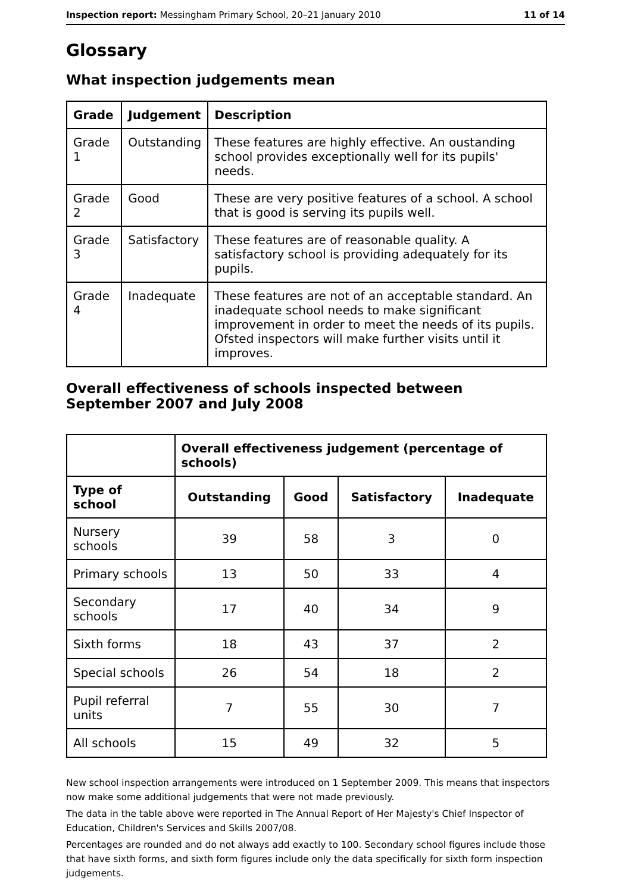Inspection report: Messingham Primary School, 20–21 January 2010 11 of 14
Glossary
What inspection judgements mean
| Grade | Judgement | Description |
| --- | --- | --- |
| Grade 1 | Outstanding | These features are highly effective. An oustanding school provides exceptionally well for its pupils' needs. |
| Grade 2 | Good | These are very positive features of a school. A school that is good is serving its pupils well. |
| Grade 3 | Satisfactory | These features are of reasonable quality. A satisfactory school is providing adequately for its pupils. |
| Grade 4 | Inadequate | These features are not of an acceptable standard. An inadequate school needs to make significant improvement in order to meet the needs of its pupils. Ofsted inspectors will make further visits until it improves. |
Overall effectiveness of schools inspected between September 2007 and July 2008
| | Overall effectiveness judgement (percentage of schools) | | | |
| Type of school | Outstanding | Good | Satisfactory | Inadequate |
| Nursery schools | 39 | 58 | 3 | 0 |
| Primary schools | 13 | 50 | 33 | 4 |
| Secondary schools | 17 | 40 | 34 | 9 |
| Sixth forms | 18 | 43 | 37 | 2 |
| Special schools | 26 | 54 | 18 | 2 |
| Pupil referral units | 7 | 55 | 30 | 7 |
| All schools | 15 | 49 | 32 | 5 |
New school inspection arrangements were introduced on 1 September 2009. This means that inspectors now make some additional judgements that were not made previously.
The data in the table above were reported in The Annual Report of Her Majesty's Chief Inspector of Education, Children's Services and Skills 2007/08.
Percentages are rounded and do not always add exactly to 100. Secondary school figures include those that have sixth forms, and sixth form figures include only the data specifically for sixth form inspection judgements.